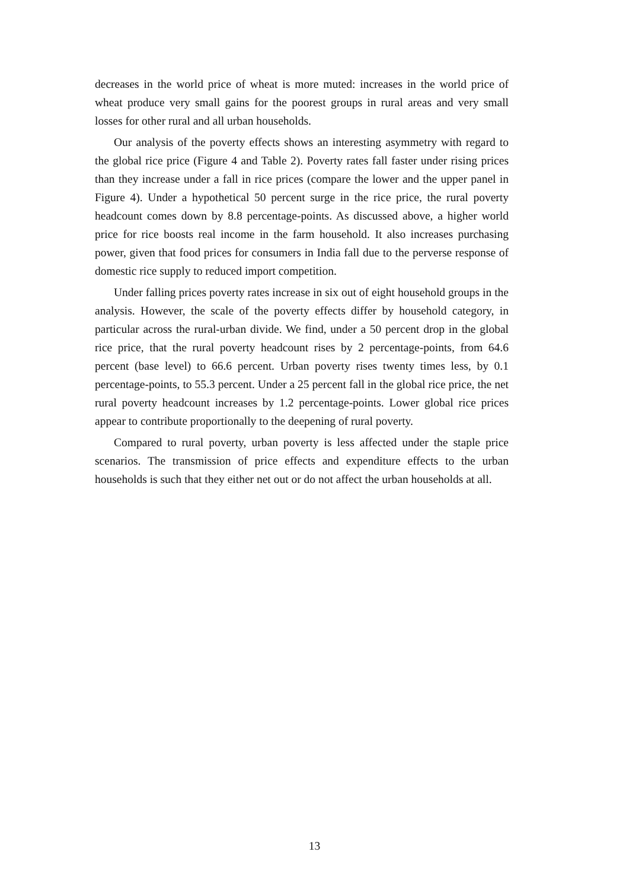decreases in the world price of wheat is more muted: increases in the world price of wheat produce very small gains for the poorest groups in rural areas and very small losses for other rural and all urban households.
Our analysis of the poverty effects shows an interesting asymmetry with regard to the global rice price (Figure 4 and Table 2). Poverty rates fall faster under rising prices than they increase under a fall in rice prices (compare the lower and the upper panel in Figure 4). Under a hypothetical 50 percent surge in the rice price, the rural poverty headcount comes down by 8.8 percentage-points. As discussed above, a higher world price for rice boosts real income in the farm household. It also increases purchasing power, given that food prices for consumers in India fall due to the perverse response of domestic rice supply to reduced import competition.
Under falling prices poverty rates increase in six out of eight household groups in the analysis. However, the scale of the poverty effects differ by household category, in particular across the rural-urban divide. We find, under a 50 percent drop in the global rice price, that the rural poverty headcount rises by 2 percentage-points, from 64.6 percent (base level) to 66.6 percent. Urban poverty rises twenty times less, by 0.1 percentage-points, to 55.3 percent. Under a 25 percent fall in the global rice price, the net rural poverty headcount increases by 1.2 percentage-points. Lower global rice prices appear to contribute proportionally to the deepening of rural poverty.
Compared to rural poverty, urban poverty is less affected under the staple price scenarios. The transmission of price effects and expenditure effects to the urban households is such that they either net out or do not affect the urban households at all.
13